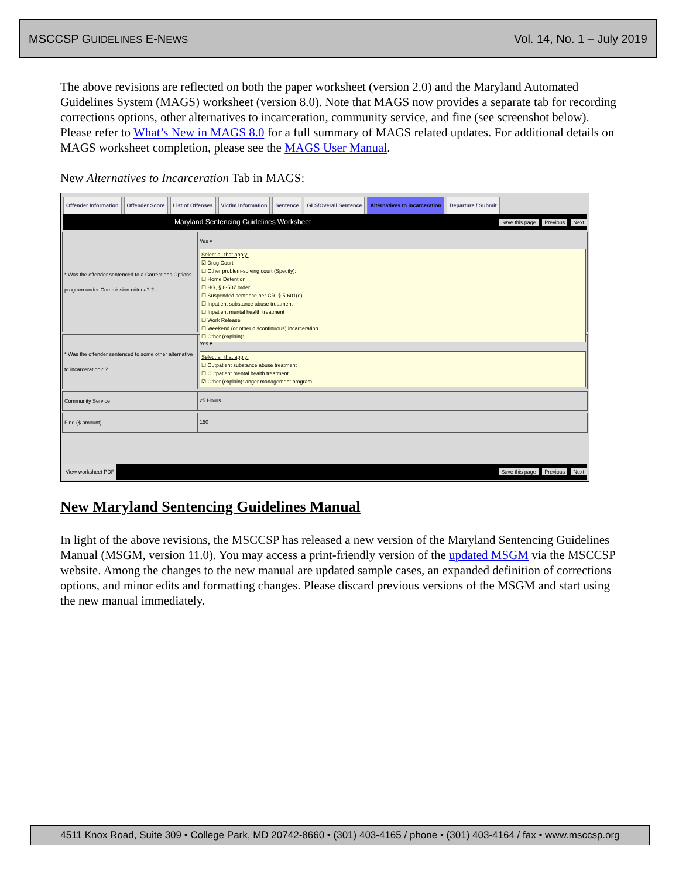MSCCSP GUIDELINES E-NEWS Vol. 14, No. 1 – July 2019
The above revisions are reflected on both the paper worksheet (version 2.0) and the Maryland Automated Guidelines System (MAGS) worksheet (version 8.0). Note that MAGS now provides a separate tab for recording corrections options, other alternatives to incarceration, community service, and fine (see screenshot below). Please refer to What’s New in MAGS 8.0 for a full summary of MAGS related updates. For additional details on MAGS worksheet completion, please see the MAGS User Manual.
New Alternatives to Incarceration Tab in MAGS:
Offender Information Offender Score List of Offenses Victim Information Sentence GLS/Overall Sentence Alternatives to Incarceration Departure / Submit
Maryland Sentencing Guidelines Worksheet Save this page Previous Next
* Was the offender sentenced to a Corrections Options program under Commission criteria? ?
Yes ▾
Select all that apply:
☑ Drug Court
☐ Other problem-solving court (Specify):
☐ Home Detention
☐ HG, § 8-507 order
☐ Suspended sentence per CR, § 5-601(e)
☐ Inpatient substance abuse treatment
☐ Inpatient mental health treatment
☐ Work Release
☐ Weekend (or other discontinuous) incarceration
☐ Other (explain):
* Was the offender sentenced to some other alternative to incarceration? ?
Yes ▾
Select all that apply:
☐ Outpatient substance abuse treatment
☐ Outpatient mental health treatment
☑ Other (explain): anger management program
Community Service 25 Hours
Fine ($ amount) 150
View worksheet PDF Save this page Previous Next
New Maryland Sentencing Guidelines Manual
In light of the above revisions, the MSCCSP has released a new version of the Maryland Sentencing Guidelines Manual (MSGM, version 11.0). You may access a print-friendly version of the updated MSGM via the MSCCSP website. Among the changes to the new manual are updated sample cases, an expanded definition of corrections options, and minor edits and formatting changes. Please discard previous versions of the MSGM and start using the new manual immediately.
4511 Knox Road, Suite 309 • College Park, MD 20742-8660 • (301) 403-4165 / phone • (301) 403-4164 / fax • www.msccsp.org